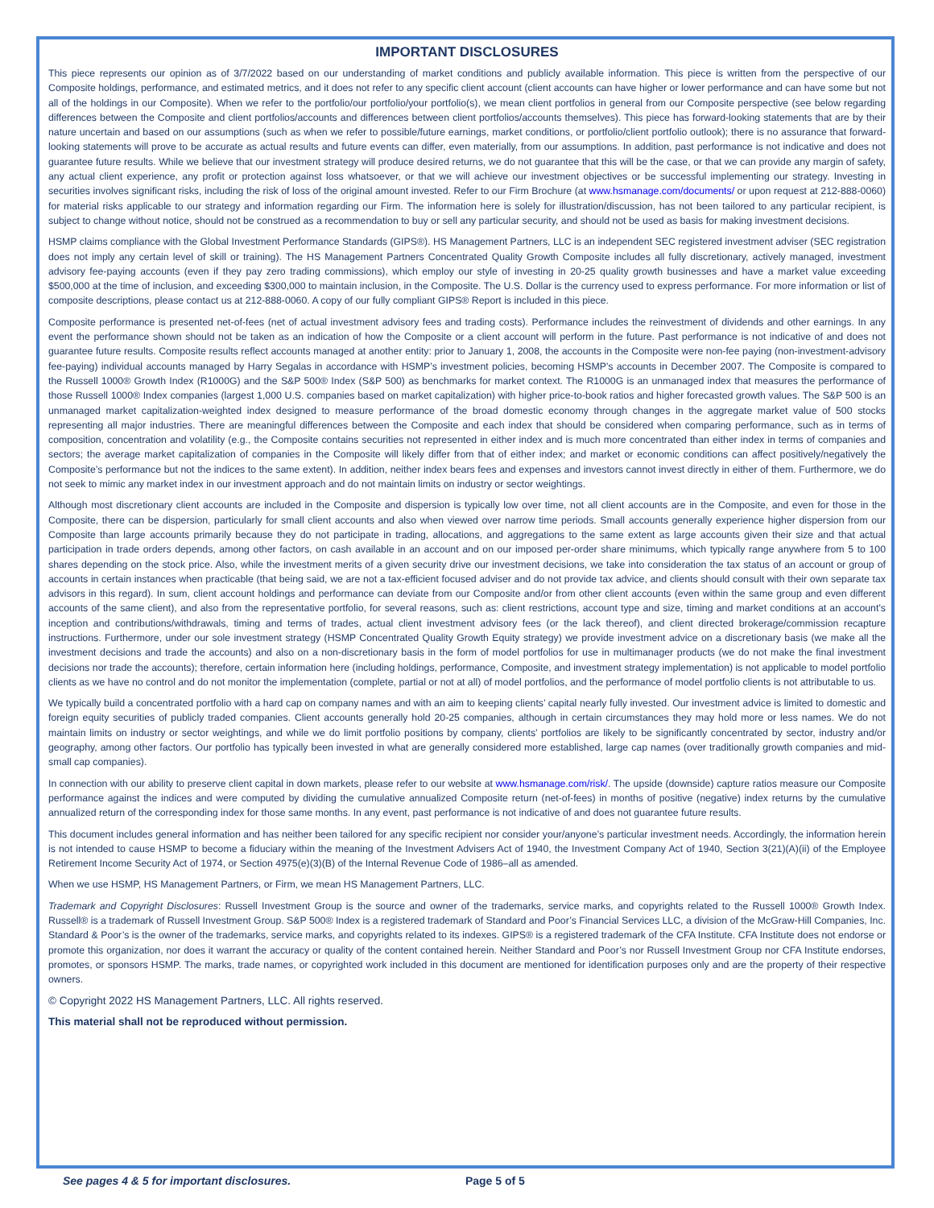IMPORTANT DISCLOSURES
This piece represents our opinion as of 3/7/2022 based on our understanding of market conditions and publicly available information. This piece is written from the perspective of our Composite holdings, performance, and estimated metrics, and it does not refer to any specific client account (client accounts can have higher or lower performance and can have some but not all of the holdings in our Composite). When we refer to the portfolio/our portfolio/your portfolio(s), we mean client portfolios in general from our Composite perspective (see below regarding differences between the Composite and client portfolios/accounts and differences between client portfolios/accounts themselves). This piece has forward-looking statements that are by their nature uncertain and based on our assumptions (such as when we refer to possible/future earnings, market conditions, or portfolio/client portfolio outlook); there is no assurance that forward-looking statements will prove to be accurate as actual results and future events can differ, even materially, from our assumptions. In addition, past performance is not indicative and does not guarantee future results. While we believe that our investment strategy will produce desired returns, we do not guarantee that this will be the case, or that we can provide any margin of safety, any actual client experience, any profit or protection against loss whatsoever, or that we will achieve our investment objectives or be successful implementing our strategy. Investing in securities involves significant risks, including the risk of loss of the original amount invested. Refer to our Firm Brochure (at www.hsmanage.com/documents/ or upon request at 212-888-0060) for material risks applicable to our strategy and information regarding our Firm. The information here is solely for illustration/discussion, has not been tailored to any particular recipient, is subject to change without notice, should not be construed as a recommendation to buy or sell any particular security, and should not be used as basis for making investment decisions.
HSMP claims compliance with the Global Investment Performance Standards (GIPS®). HS Management Partners, LLC is an independent SEC registered investment adviser (SEC registration does not imply any certain level of skill or training). The HS Management Partners Concentrated Quality Growth Composite includes all fully discretionary, actively managed, investment advisory fee-paying accounts (even if they pay zero trading commissions), which employ our style of investing in 20-25 quality growth businesses and have a market value exceeding $500,000 at the time of inclusion, and exceeding $300,000 to maintain inclusion, in the Composite. The U.S. Dollar is the currency used to express performance. For more information or list of composite descriptions, please contact us at 212-888-0060. A copy of our fully compliant GIPS® Report is included in this piece.
Composite performance is presented net-of-fees (net of actual investment advisory fees and trading costs). Performance includes the reinvestment of dividends and other earnings. In any event the performance shown should not be taken as an indication of how the Composite or a client account will perform in the future. Past performance is not indicative of and does not guarantee future results. Composite results reflect accounts managed at another entity: prior to January 1, 2008, the accounts in the Composite were non-fee paying (non-investment-advisory fee-paying) individual accounts managed by Harry Segalas in accordance with HSMP’s investment policies, becoming HSMP’s accounts in December 2007. The Composite is compared to the Russell 1000® Growth Index (R1000G) and the S&P 500® Index (S&P 500) as benchmarks for market context. The R1000G is an unmanaged index that measures the performance of those Russell 1000® Index companies (largest 1,000 U.S. companies based on market capitalization) with higher price-to-book ratios and higher forecasted growth values. The S&P 500 is an unmanaged market capitalization-weighted index designed to measure performance of the broad domestic economy through changes in the aggregate market value of 500 stocks representing all major industries. There are meaningful differences between the Composite and each index that should be considered when comparing performance, such as in terms of composition, concentration and volatility (e.g., the Composite contains securities not represented in either index and is much more concentrated than either index in terms of companies and sectors; the average market capitalization of companies in the Composite will likely differ from that of either index; and market or economic conditions can affect positively/negatively the Composite’s performance but not the indices to the same extent). In addition, neither index bears fees and expenses and investors cannot invest directly in either of them. Furthermore, we do not seek to mimic any market index in our investment approach and do not maintain limits on industry or sector weightings.
Although most discretionary client accounts are included in the Composite and dispersion is typically low over time, not all client accounts are in the Composite, and even for those in the Composite, there can be dispersion, particularly for small client accounts and also when viewed over narrow time periods. Small accounts generally experience higher dispersion from our Composite than large accounts primarily because they do not participate in trading, allocations, and aggregations to the same extent as large accounts given their size and that actual participation in trade orders depends, among other factors, on cash available in an account and on our imposed per-order share minimums, which typically range anywhere from 5 to 100 shares depending on the stock price. Also, while the investment merits of a given security drive our investment decisions, we take into consideration the tax status of an account or group of accounts in certain instances when practicable (that being said, we are not a tax-efficient focused adviser and do not provide tax advice, and clients should consult with their own separate tax advisors in this regard). In sum, client account holdings and performance can deviate from our Composite and/or from other client accounts (even within the same group and even different accounts of the same client), and also from the representative portfolio, for several reasons, such as: client restrictions, account type and size, timing and market conditions at an account’s inception and contributions/withdrawals, timing and terms of trades, actual client investment advisory fees (or the lack thereof), and client directed brokerage/commission recapture instructions. Furthermore, under our sole investment strategy (HSMP Concentrated Quality Growth Equity strategy) we provide investment advice on a discretionary basis (we make all the investment decisions and trade the accounts) and also on a non-discretionary basis in the form of model portfolios for use in multimanager products (we do not make the final investment decisions nor trade the accounts); therefore, certain information here (including holdings, performance, Composite, and investment strategy implementation) is not applicable to model portfolio clients as we have no control and do not monitor the implementation (complete, partial or not at all) of model portfolios, and the performance of model portfolio clients is not attributable to us.
We typically build a concentrated portfolio with a hard cap on company names and with an aim to keeping clients’ capital nearly fully invested. Our investment advice is limited to domestic and foreign equity securities of publicly traded companies. Client accounts generally hold 20-25 companies, although in certain circumstances they may hold more or less names. We do not maintain limits on industry or sector weightings, and while we do limit portfolio positions by company, clients’ portfolios are likely to be significantly concentrated by sector, industry and/or geography, among other factors. Our portfolio has typically been invested in what are generally considered more established, large cap names (over traditionally growth companies and mid-small cap companies).
In connection with our ability to preserve client capital in down markets, please refer to our website at www.hsmanage.com/risk/. The upside (downside) capture ratios measure our Composite performance against the indices and were computed by dividing the cumulative annualized Composite return (net-of-fees) in months of positive (negative) index returns by the cumulative annualized return of the corresponding index for those same months. In any event, past performance is not indicative of and does not guarantee future results.
This document includes general information and has neither been tailored for any specific recipient nor consider your/anyone’s particular investment needs. Accordingly, the information herein is not intended to cause HSMP to become a fiduciary within the meaning of the Investment Advisers Act of 1940, the Investment Company Act of 1940, Section 3(21)(A)(ii) of the Employee Retirement Income Security Act of 1974, or Section 4975(e)(3)(B) of the Internal Revenue Code of 1986–all as amended.
When we use HSMP, HS Management Partners, or Firm, we mean HS Management Partners, LLC.
Trademark and Copyright Disclosures: Russell Investment Group is the source and owner of the trademarks, service marks, and copyrights related to the Russell 1000® Growth Index. Russell® is a trademark of Russell Investment Group. S&P 500® Index is a registered trademark of Standard and Poor’s Financial Services LLC, a division of the McGraw-Hill Companies, Inc. Standard & Poor’s is the owner of the trademarks, service marks, and copyrights related to its indexes. GIPS® is a registered trademark of the CFA Institute. CFA Institute does not endorse or promote this organization, nor does it warrant the accuracy or quality of the content contained herein. Neither Standard and Poor’s nor Russell Investment Group nor CFA Institute endorses, promotes, or sponsors HSMP. The marks, trade names, or copyrighted work included in this document are mentioned for identification purposes only and are the property of their respective owners.
© Copyright 2022 HS Management Partners, LLC. All rights reserved.
This material shall not be reproduced without permission.
See pages 4 & 5 for important disclosures. Page 5 of 5